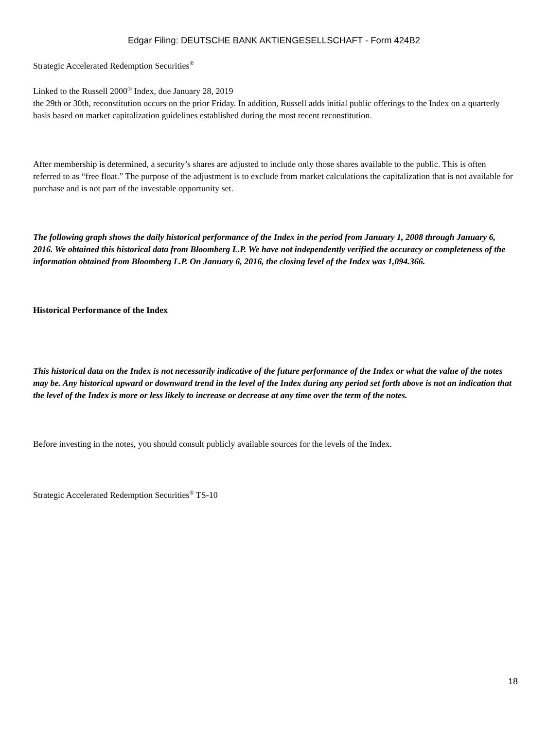Edgar Filing: DEUTSCHE BANK AKTIENGESELLSCHAFT - Form 424B2
Strategic Accelerated Redemption Securities<sup>®</sup>
Linked to the Russell 2000<sup>®</sup> Index, due January 28, 2019
the 29th or 30th, reconstitution occurs on the prior Friday. In addition, Russell adds initial public offerings to the Index on a quarterly basis based on market capitalization guidelines established during the most recent reconstitution.
After membership is determined, a security’s shares are adjusted to include only those shares available to the public. This is often referred to as “free float.” The purpose of the adjustment is to exclude from market calculations the capitalization that is not available for purchase and is not part of the investable opportunity set.
The following graph shows the daily historical performance of the Index in the period from January 1, 2008 through January 6, 2016. We obtained this historical data from Bloomberg L.P. We have not independently verified the accuracy or completeness of the information obtained from Bloomberg L.P. On January 6, 2016, the closing level of the Index was 1,094.366.
Historical Performance of the Index
This historical data on the Index is not necessarily indicative of the future performance of the Index or what the value of the notes may be. Any historical upward or downward trend in the level of the Index during any period set forth above is not an indication that the level of the Index is more or less likely to increase or decrease at any time over the term of the notes.
Before investing in the notes, you should consult publicly available sources for the levels of the Index.
Strategic Accelerated Redemption Securities<sup>®</sup> TS-10
18